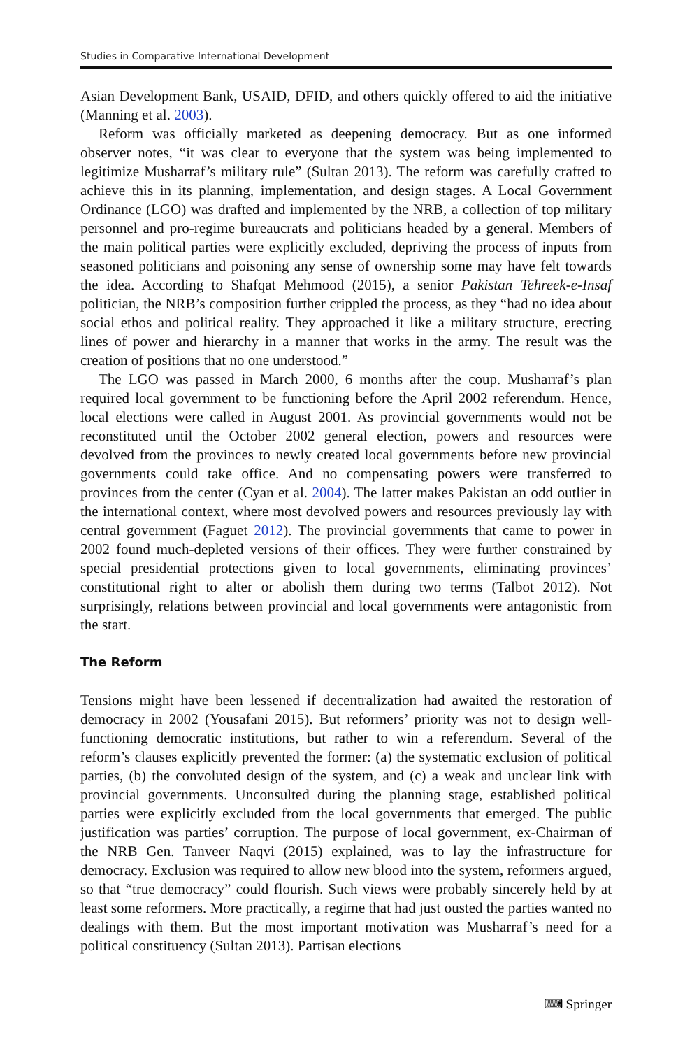Studies in Comparative International Development
Asian Development Bank, USAID, DFID, and others quickly offered to aid the initiative (Manning et al. 2003).
Reform was officially marketed as deepening democracy. But as one informed observer notes, “it was clear to everyone that the system was being implemented to legitimize Musharraf’s military rule” (Sultan 2013). The reform was carefully crafted to achieve this in its planning, implementation, and design stages. A Local Government Ordinance (LGO) was drafted and implemented by the NRB, a collection of top military personnel and pro-regime bureaucrats and politicians headed by a general. Members of the main political parties were explicitly excluded, depriving the process of inputs from seasoned politicians and poisoning any sense of ownership some may have felt towards the idea. According to Shafqat Mehmood (2015), a senior Pakistan Tehreek-e-Insaf politician, the NRB’s composition further crippled the process, as they “had no idea about social ethos and political reality. They approached it like a military structure, erecting lines of power and hierarchy in a manner that works in the army. The result was the creation of positions that no one understood.”
The LGO was passed in March 2000, 6 months after the coup. Musharraf’s plan required local government to be functioning before the April 2002 referendum. Hence, local elections were called in August 2001. As provincial governments would not be reconstituted until the October 2002 general election, powers and resources were devolved from the provinces to newly created local governments before new provincial governments could take office. And no compensating powers were transferred to provinces from the center (Cyan et al. 2004). The latter makes Pakistan an odd outlier in the international context, where most devolved powers and resources previously lay with central government (Faguet 2012). The provincial governments that came to power in 2002 found much-depleted versions of their offices. They were further constrained by special presidential protections given to local governments, eliminating provinces’ constitutional right to alter or abolish them during two terms (Talbot 2012). Not surprisingly, relations between provincial and local governments were antagonistic from the start.
The Reform
Tensions might have been lessened if decentralization had awaited the restoration of democracy in 2002 (Yousafani 2015). But reformers’ priority was not to design well-functioning democratic institutions, but rather to win a referendum. Several of the reform’s clauses explicitly prevented the former: (a) the systematic exclusion of political parties, (b) the convoluted design of the system, and (c) a weak and unclear link with provincial governments. Unconsulted during the planning stage, established political parties were explicitly excluded from the local governments that emerged. The public justification was parties’ corruption. The purpose of local government, ex-Chairman of the NRB Gen. Tanveer Naqvi (2015) explained, was to lay the infrastructure for democracy. Exclusion was required to allow new blood into the system, reformers argued, so that “true democracy” could flourish. Such views were probably sincerely held by at least some reformers. More practically, a regime that had just ousted the parties wanted no dealings with them. But the most important motivation was Musharraf’s need for a political constituency (Sultan 2013). Partisan elections
⌨ Springer